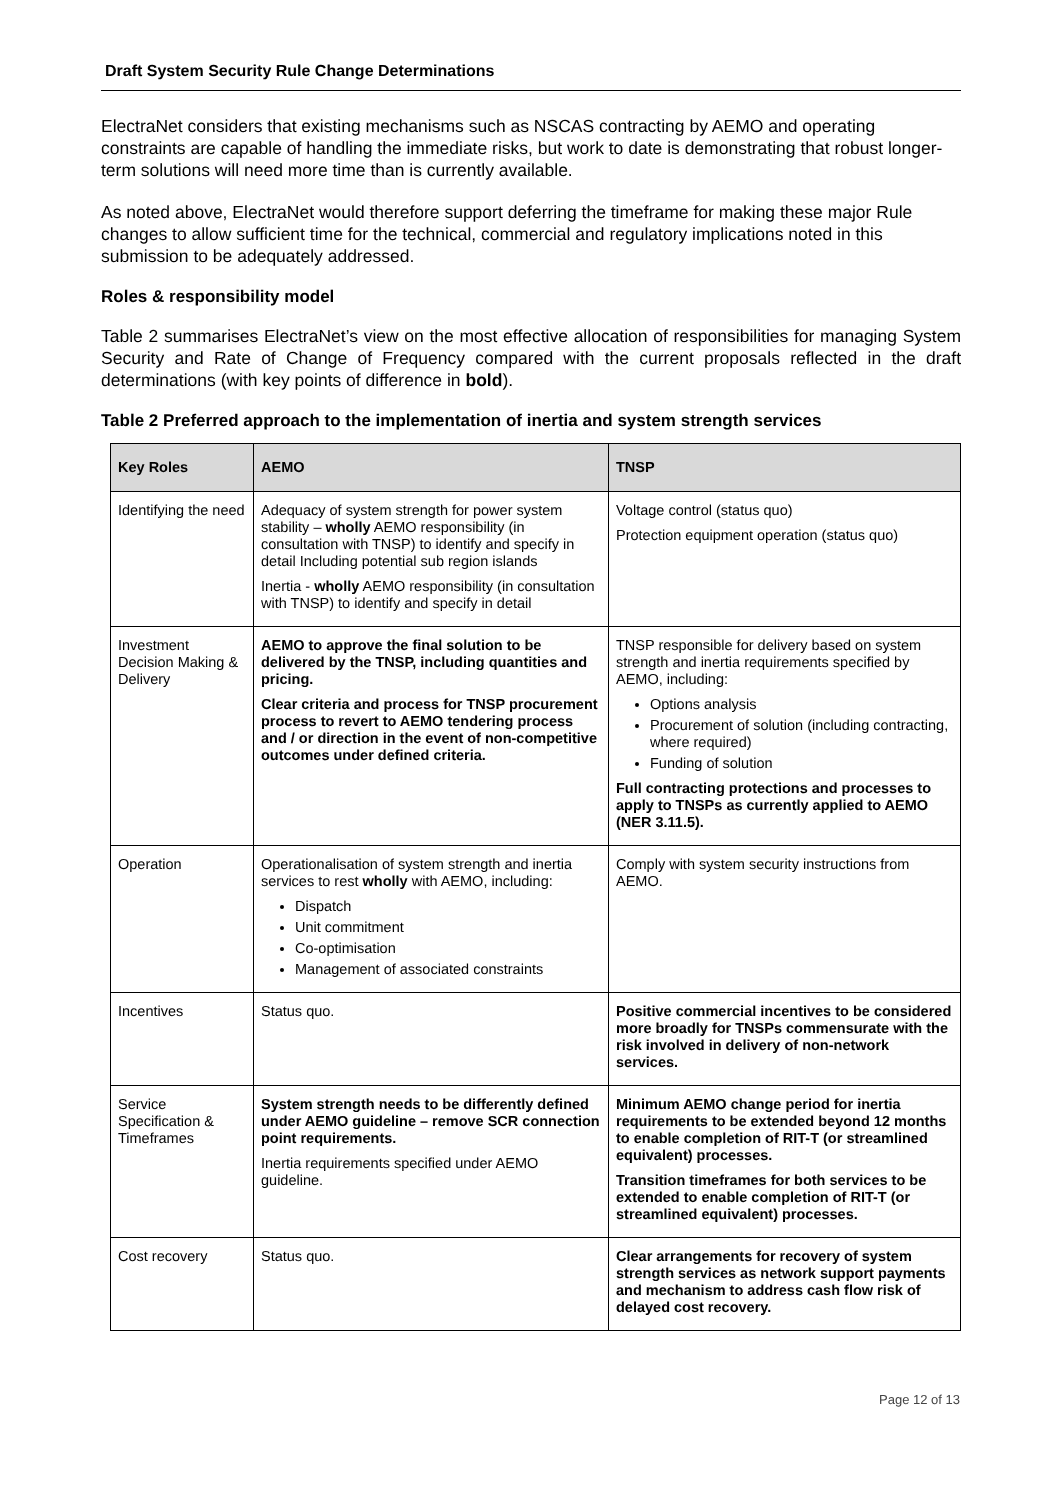Draft System Security Rule Change Determinations
ElectraNet considers that existing mechanisms such as NSCAS contracting by AEMO and operating constraints are capable of handling the immediate risks, but work to date is demonstrating that robust longer-term solutions will need more time than is currently available.
As noted above, ElectraNet would therefore support deferring the timeframe for making these major Rule changes to allow sufficient time for the technical, commercial and regulatory implications noted in this submission to be adequately addressed.
Roles & responsibility model
Table 2 summarises ElectraNet’s view on the most effective allocation of responsibilities for managing System Security and Rate of Change of Frequency compared with the current proposals reflected in the draft determinations (with key points of difference in bold).
Table 2 Preferred approach to the implementation of inertia and system strength services
| Key Roles | AEMO | TNSP |
| --- | --- | --- |
| Identifying the need | Adequacy of system strength for power system stability – wholly AEMO responsibility (in consultation with TNSP) to identify and specify in detail Including potential sub region islands Inertia - wholly AEMO responsibility (in consultation with TNSP) to identify and specify in detail | Voltage control (status quo) Protection equipment operation (status quo) |
| Investment Decision Making & Delivery | AEMO to approve the final solution to be delivered by the TNSP, including quantities and pricing. Clear criteria and process for TNSP procurement process to revert to AEMO tendering process and / or direction in the event of non-competitive outcomes under defined criteria. | TNSP responsible for delivery based on system strength and inertia requirements specified by AEMO, including: Options analysis Procurement of solution (including contracting, where required) Funding of solution Full contracting protections and processes to apply to TNSPs as currently applied to AEMO (NER 3.11.5). |
| Operation | Operationalisation of system strength and inertia services to rest wholly with AEMO, including: Dispatch Unit commitment Co-optimisation Management of associated constraints | Comply with system security instructions from AEMO. |
| Incentives | Status quo. | Positive commercial incentives to be considered more broadly for TNSPs commensurate with the risk involved in delivery of non-network services. |
| Service Specification & Timeframes | System strength needs to be differently defined under AEMO guideline – remove SCR connection point requirements. Inertia requirements specified under AEMO guideline. | Minimum AEMO change period for inertia requirements to be extended beyond 12 months to enable completion of RIT-T (or streamlined equivalent) processes. Transition timeframes for both services to be extended to enable completion of RIT-T (or streamlined equivalent) processes. |
| Cost recovery | Status quo. | Clear arrangements for recovery of system strength services as network support payments and mechanism to address cash flow risk of delayed cost recovery. |
Page 12 of 13